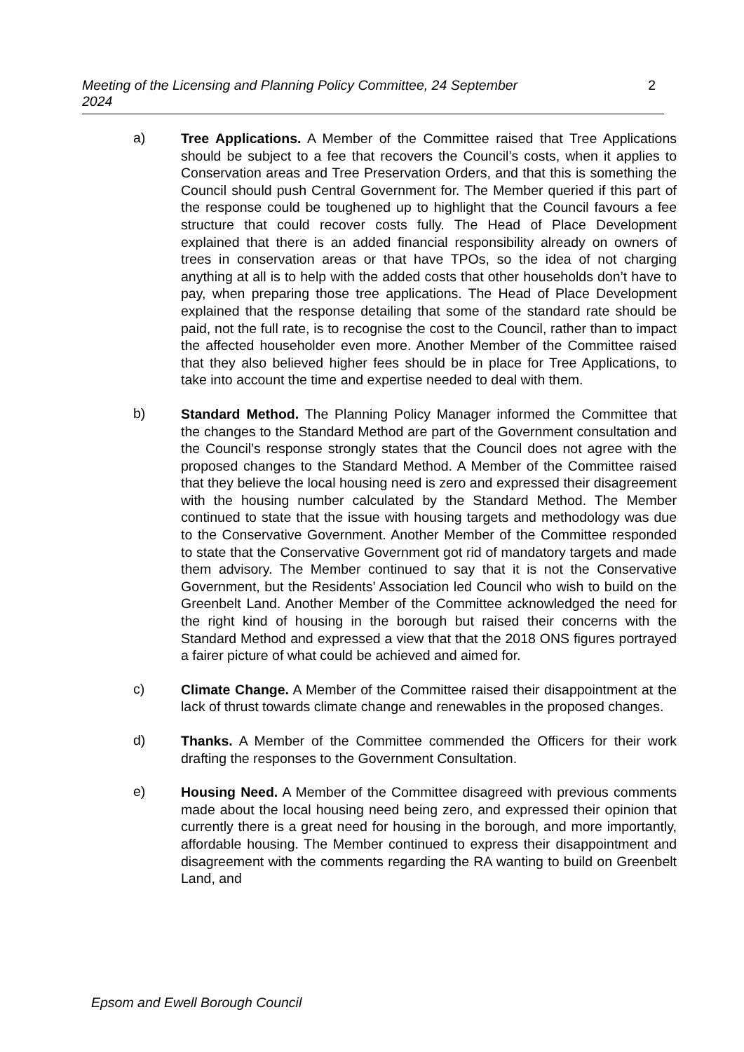Meeting of the Licensing and Planning Policy Committee, 24 September 2024 2
a)
Tree Applications. A Member of the Committee raised that Tree Applications should be subject to a fee that recovers the Council’s costs, when it applies to Conservation areas and Tree Preservation Orders, and that this is something the Council should push Central Government for. The Member queried if this part of the response could be toughened up to highlight that the Council favours a fee structure that could recover costs fully. The Head of Place Development explained that there is an added financial responsibility already on owners of trees in conservation areas or that have TPOs, so the idea of not charging anything at all is to help with the added costs that other households don’t have to pay, when preparing those tree applications. The Head of Place Development explained that the response detailing that some of the standard rate should be paid, not the full rate, is to recognise the cost to the Council, rather than to impact the affected householder even more. Another Member of the Committee raised that they also believed higher fees should be in place for Tree Applications, to take into account the time and expertise needed to deal with them.
b)
Standard Method. The Planning Policy Manager informed the Committee that the changes to the Standard Method are part of the Government consultation and the Council’s response strongly states that the Council does not agree with the proposed changes to the Standard Method. A Member of the Committee raised that they believe the local housing need is zero and expressed their disagreement with the housing number calculated by the Standard Method. The Member continued to state that the issue with housing targets and methodology was due to the Conservative Government. Another Member of the Committee responded to state that the Conservative Government got rid of mandatory targets and made them advisory. The Member continued to say that it is not the Conservative Government, but the Residents’ Association led Council who wish to build on the Greenbelt Land. Another Member of the Committee acknowledged the need for the right kind of housing in the borough but raised their concerns with the Standard Method and expressed a view that that the 2018 ONS figures portrayed a fairer picture of what could be achieved and aimed for.
c)
Climate Change. A Member of the Committee raised their disappointment at the lack of thrust towards climate change and renewables in the proposed changes.
d)
Thanks. A Member of the Committee commended the Officers for their work drafting the responses to the Government Consultation.
e)
Housing Need. A Member of the Committee disagreed with previous comments made about the local housing need being zero, and expressed their opinion that currently there is a great need for housing in the borough, and more importantly, affordable housing. The Member continued to express their disappointment and disagreement with the comments regarding the RA wanting to build on Greenbelt Land, and
Epsom and Ewell Borough Council